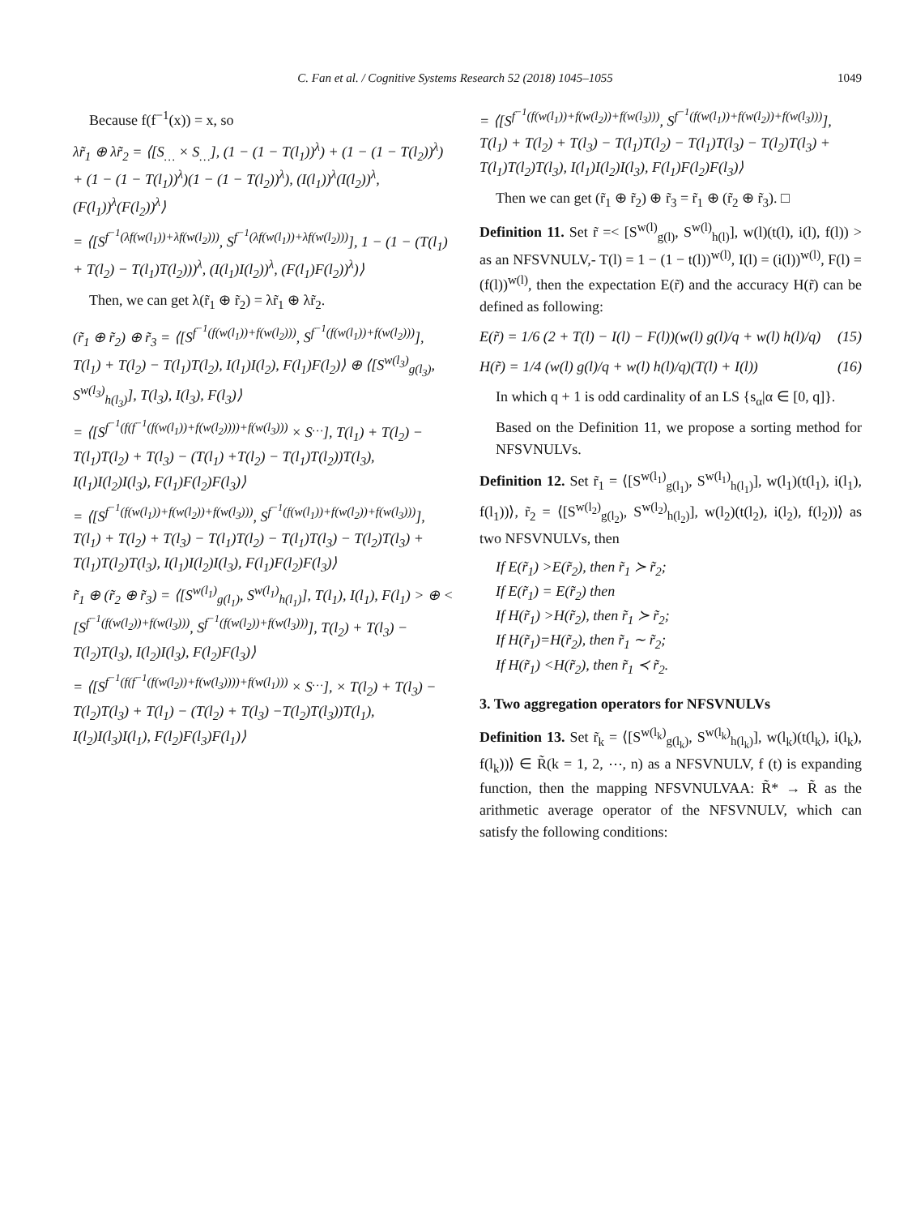C. Fan et al. / Cognitive Systems Research 52 (2018) 1045–1055 1049
Because f(f<sup>−1</sup>(x)) = x, so
λr̃<sub>1</sub> ⊕ λr̃<sub>2</sub> = ⟨[S<sub>…</sub> × S<sub>…</sub>], (1 − (1 − T(l<sub>1</sub>))<sup>λ</sup>) + (1 − (1 − T(l<sub>2</sub>))<sup>λ</sup>) + (1 − (1 − T(l<sub>1</sub>))<sup>λ</sup>)(1 − (1 − T(l<sub>2</sub>))<sup>λ</sup>), (I(l<sub>1</sub>))<sup>λ</sup>(I(l<sub>2</sub>))<sup>λ</sup>, (F(l<sub>1</sub>))<sup>λ</sup>(F(l<sub>2</sub>))<sup>λ</sup>⟩
= ⟨[S<sup>f<sup>−1</sup>(λf(w(l<sub>1</sub>))+λf(w(l<sub>2</sub>)))</sup>, S<sup>f<sup>−1</sup>(λf(w(l<sub>1</sub>))+λf(w(l<sub>2</sub>)))</sup>], 1 − (1 − (T(l<sub>1</sub>) + T(l<sub>2</sub>) − T(l<sub>1</sub>)T(l<sub>2</sub>)))<sup>λ</sup>, (I(l<sub>1</sub>)I(l<sub>2</sub>))<sup>λ</sup>, (F(l<sub>1</sub>)F(l<sub>2</sub>))<sup>λ</sup>)⟩
Then, we can get λ(r̃<sub>1</sub> ⊕ r̃<sub>2</sub>) = λr̃<sub>1</sub> ⊕ λr̃<sub>2</sub>.
(r̃<sub>1</sub> ⊕ r̃<sub>2</sub>) ⊕ r̃<sub>3</sub> = ⟨[S<sup>f<sup>−1</sup>(f(w(l<sub>1</sub>))+f(w(l<sub>2</sub>)))</sup>, S<sup>f<sup>−1</sup>(f(w(l<sub>1</sub>))+f(w(l<sub>2</sub>)))</sup>], T(l<sub>1</sub>) + T(l<sub>2</sub>) − T(l<sub>1</sub>)T(l<sub>2</sub>), I(l<sub>1</sub>)I(l<sub>2</sub>), F(l<sub>1</sub>)F(l<sub>2</sub>)⟩ ⊕ ⟨[S<sup>w(l<sub>3</sub>)</sup><sub>g(l<sub>3</sub>)</sub>, S<sup>w(l<sub>3</sub>)</sup><sub>h(l<sub>3</sub>)</sub>], T(l<sub>3</sub>), I(l<sub>3</sub>), F(l<sub>3</sub>)⟩
= ⟨[S<sup>f<sup>−1</sup>(f(f<sup>−1</sup>(f(w(l<sub>1</sub>))+f(w(l<sub>2</sub>))))+f(w(l<sub>3</sub>)))</sup> × S<sup>…</sup>], T(l<sub>1</sub>) + T(l<sub>2</sub>) − T(l<sub>1</sub>)T(l<sub>2</sub>) + T(l<sub>3</sub>) − (T(l<sub>1</sub>) +T(l<sub>2</sub>) − T(l<sub>1</sub>)T(l<sub>2</sub>))T(l<sub>3</sub>), I(l<sub>1</sub>)I(l<sub>2</sub>)I(l<sub>3</sub>), F(l<sub>1</sub>)F(l<sub>2</sub>)F(l<sub>3</sub>)⟩
= ⟨[S<sup>f<sup>−1</sup>(f(w(l<sub>1</sub>))+f(w(l<sub>2</sub>))+f(w(l<sub>3</sub>)))</sup>, S<sup>f<sup>−1</sup>(f(w(l<sub>1</sub>))+f(w(l<sub>2</sub>))+f(w(l<sub>3</sub>)))</sup>], T(l<sub>1</sub>) + T(l<sub>2</sub>) + T(l<sub>3</sub>) − T(l<sub>1</sub>)T(l<sub>2</sub>) − T(l<sub>1</sub>)T(l<sub>3</sub>) − T(l<sub>2</sub>)T(l<sub>3</sub>) + T(l<sub>1</sub>)T(l<sub>2</sub>)T(l<sub>3</sub>), I(l<sub>1</sub>)I(l<sub>2</sub>)I(l<sub>3</sub>), F(l<sub>1</sub>)F(l<sub>2</sub>)F(l<sub>3</sub>)⟩
r̃<sub>1</sub> ⊕ (r̃<sub>2</sub> ⊕ r̃<sub>3</sub>) = ⟨[S<sup>w(l<sub>1</sub>)</sup><sub>g(l<sub>1</sub>)</sub>, S<sup>w(l<sub>1</sub>)</sup><sub>h(l<sub>1</sub>)</sub>], T(l<sub>1</sub>), I(l<sub>1</sub>), F(l<sub>1</sub>) > ⊕ < [S<sup>f<sup>−1</sup>(f(w(l<sub>2</sub>))+f(w(l<sub>3</sub>)))</sup>, S<sup>f<sup>−1</sup>(f(w(l<sub>2</sub>))+f(w(l<sub>3</sub>)))</sup>], T(l<sub>2</sub>) + T(l<sub>3</sub>) − T(l<sub>2</sub>)T(l<sub>3</sub>), I(l<sub>2</sub>)I(l<sub>3</sub>), F(l<sub>2</sub>)F(l<sub>3</sub>)⟩
= ⟨[S<sup>f<sup>−1</sup>(f(f<sup>−1</sup>(f(w(l<sub>2</sub>))+f(w(l<sub>3</sub>))))+f(w(l<sub>1</sub>)))</sup> × S<sup>…</sup>], × T(l<sub>2</sub>) + T(l<sub>3</sub>) − T(l<sub>2</sub>)T(l<sub>3</sub>) + T(l<sub>1</sub>) − (T(l<sub>2</sub>) + T(l<sub>3</sub>) −T(l<sub>2</sub>)T(l<sub>3</sub>))T(l<sub>1</sub>), I(l<sub>2</sub>)I(l<sub>3</sub>)I(l<sub>1</sub>), F(l<sub>2</sub>)F(l<sub>3</sub>)F(l<sub>1</sub>)⟩
= ⟨[S<sup>f<sup>−1</sup>(f(w(l<sub>1</sub>))+f(w(l<sub>2</sub>))+f(w(l<sub>3</sub>)))</sup>, S<sup>f<sup>−1</sup>(f(w(l<sub>1</sub>))+f(w(l<sub>2</sub>))+f(w(l<sub>3</sub>)))</sup>], T(l<sub>1</sub>) + T(l<sub>2</sub>) + T(l<sub>3</sub>) − T(l<sub>1</sub>)T(l<sub>2</sub>) − T(l<sub>1</sub>)T(l<sub>3</sub>) − T(l<sub>2</sub>)T(l<sub>3</sub>) + T(l<sub>1</sub>)T(l<sub>2</sub>)T(l<sub>3</sub>), I(l<sub>1</sub>)I(l<sub>2</sub>)I(l<sub>3</sub>), F(l<sub>1</sub>)F(l<sub>2</sub>)F(l<sub>3</sub>)⟩
Then we can get (r̃<sub>1</sub> ⊕ r̃<sub>2</sub>) ⊕ r̃<sub>3</sub> = r̃<sub>1</sub> ⊕ (r̃<sub>2</sub> ⊕ r̃<sub>3</sub>). □
Definition 11. Set r̃ =< [S<sup>w(l)</sup><sub>g(l)</sub>, S<sup>w(l)</sup><sub>h(l)</sub>], w(l)(t(l), i(l), f(l)) > as an NFSVNULV,- T(l) = 1 − (1 − t(l))<sup>w(l)</sup>, I(l) = (i(l))<sup>w(l)</sup>, F(l) = (f(l))<sup>w(l)</sup>, then the expectation E(r̃) and the accuracy H(r̃) can be defined as following:
E(r̃) = 1/6 (2 + T(l) − I(l) − F(l))(w(l) g(l)/q + w(l) h(l)/q) (15)
H(r̃) = 1/4 (w(l) g(l)/q + w(l) h(l)/q)(T(l) + I(l)) (16)
In which q + 1 is odd cardinality of an LS {s<sub>α</sub>|α ∈ [0, q]}.
Based on the Definition 11, we propose a sorting method for NFSVNULVs.
Definition 12. Set r̃<sub>1</sub> = ⟨[S<sup>w(l<sub>1</sub>)</sup><sub>g(l<sub>1</sub>)</sub>, S<sup>w(l<sub>1</sub>)</sup><sub>h(l<sub>1</sub>)</sub>], w(l<sub>1</sub>)(t(l<sub>1</sub>), i(l<sub>1</sub>), f(l<sub>1</sub>))⟩, r̃<sub>2</sub> = ⟨[S<sup>w(l<sub>2</sub>)</sup><sub>g(l<sub>2</sub>)</sub>, S<sup>w(l<sub>2</sub>)</sup><sub>h(l<sub>2</sub>)</sub>], w(l<sub>2</sub>)(t(l<sub>2</sub>), i(l<sub>2</sub>), f(l<sub>2</sub>))⟩ as two NFSVNULVs, then
If E(r̃<sub>1</sub>) >E(r̃<sub>2</sub>), then r̃<sub>1</sub> ≻ r̃<sub>2</sub>;
If E(r̃<sub>1</sub>) = E(r̃<sub>2</sub>) then
If H(r̃<sub>1</sub>) >H(r̃<sub>2</sub>), then r̃<sub>1</sub> ≻ r̃<sub>2</sub>;
If H(r̃<sub>1</sub>)=H(r̃<sub>2</sub>), then r̃<sub>1</sub> ∼ r̃<sub>2</sub>;
If H(r̃<sub>1</sub>) <H(r̃<sub>2</sub>), then r̃<sub>1</sub> ≺ r̃<sub>2</sub>.
3. Two aggregation operators for NFSVNULVs
Definition 13. Set r̃<sub>k</sub> = ⟨[S<sup>w(l<sub>k</sub>)</sup><sub>g(l<sub>k</sub>)</sub>, S<sup>w(l<sub>k</sub>)</sup><sub>h(l<sub>k</sub>)</sub>], w(l<sub>k</sub>)(t(l<sub>k</sub>), i(l<sub>k</sub>), f(l<sub>k</sub>))⟩ ∈ R̃(k = 1, 2, ⋯, n) as a NFSVNULV, f (t) is expanding function, then the mapping NFSVNULVAA: R̃* → R̃ as the arithmetic average operator of the NFSVNULV, which can satisfy the following conditions: